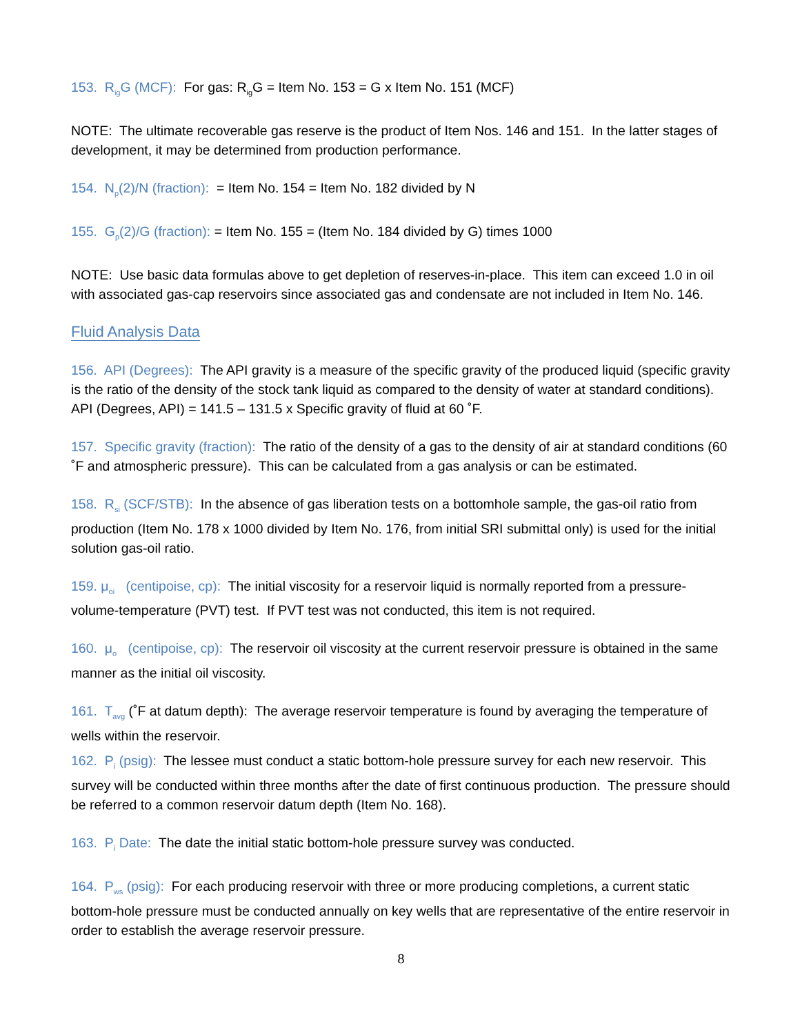153. R<sub>ig</sub>G (MCF): For gas: R<sub>ig</sub>G = Item No. 153 = G x Item No. 151 (MCF)
NOTE: The ultimate recoverable gas reserve is the product of Item Nos. 146 and 151. In the latter stages of development, it may be determined from production performance.
154. N<sub>p</sub>(2)/N (fraction): = Item No. 154 = Item No. 182 divided by N
155. G<sub>p</sub>(2)/G (fraction): = Item No. 155 = (Item No. 184 divided by G) times 1000
NOTE: Use basic data formulas above to get depletion of reserves-in-place. This item can exceed 1.0 in oil with associated gas-cap reservoirs since associated gas and condensate are not included in Item No. 146.
Fluid Analysis Data
156. API (Degrees): The API gravity is a measure of the specific gravity of the produced liquid (specific gravity is the ratio of the density of the stock tank liquid as compared to the density of water at standard conditions). API (Degrees, API) = 141.5 – 131.5 x Specific gravity of fluid at 60 ˚F.
157. Specific gravity (fraction): The ratio of the density of a gas to the density of air at standard conditions (60 ˚F and atmospheric pressure). This can be calculated from a gas analysis or can be estimated.
158. R<sub>si</sub> (SCF/STB): In the absence of gas liberation tests on a bottomhole sample, the gas-oil ratio from production (Item No. 178 x 1000 divided by Item No. 176, from initial SRI submittal only) is used for the initial solution gas-oil ratio.
159. μ<sub>oi</sub> (centipoise, cp): The initial viscosity for a reservoir liquid is normally reported from a pressure-volume-temperature (PVT) test. If PVT test was not conducted, this item is not required.
160. μ<sub>o</sub> (centipoise, cp): The reservoir oil viscosity at the current reservoir pressure is obtained in the same manner as the initial oil viscosity.
161. T<sub>avg</sub> (˚F at datum depth): The average reservoir temperature is found by averaging the temperature of wells within the reservoir.
162. P<sub>i</sub> (psig): The lessee must conduct a static bottom-hole pressure survey for each new reservoir. This survey will be conducted within three months after the date of first continuous production. The pressure should be referred to a common reservoir datum depth (Item No. 168).
163. P<sub>i</sub> Date: The date the initial static bottom-hole pressure survey was conducted.
164. P<sub>ws</sub> (psig): For each producing reservoir with three or more producing completions, a current static bottom-hole pressure must be conducted annually on key wells that are representative of the entire reservoir in order to establish the average reservoir pressure.
8